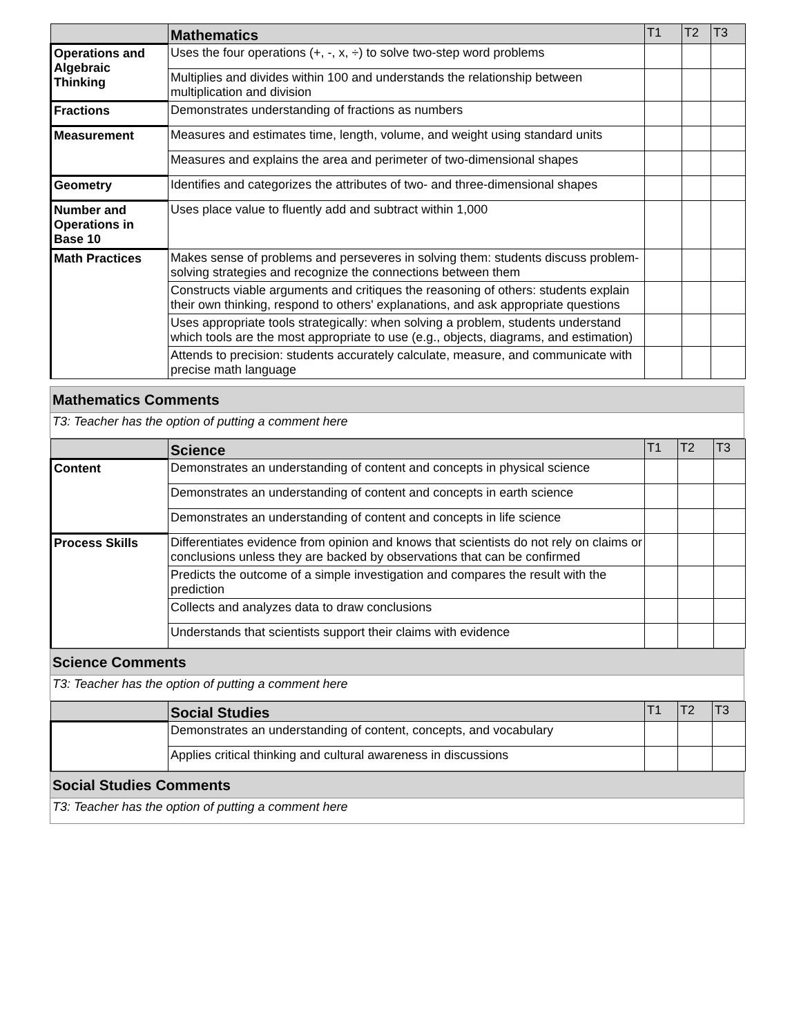| | Mathematics | T1 | T2 | T3 |
| --- | --- | --- | --- | --- |
| Operations and Algebraic Thinking | Uses the four operations (+, -, x, ÷) to solve two-step word problems | | | |
| | Multiplies and divides within 100 and understands the relationship between multiplication and division | | | |
| Fractions | Demonstrates understanding of fractions as numbers | | | |
| Measurement | Measures and estimates time, length, volume, and weight using standard units | | | |
| | Measures and explains the area and perimeter of two-dimensional shapes | | | |
| Geometry | Identifies and categorizes the attributes of two- and three-dimensional shapes | | | |
| Number and Operations in Base 10 | Uses place value to fluently add and subtract within 1,000 | | | |
| Math Practices | Makes sense of problems and perseveres in solving them: students discuss problem-solving strategies and recognize the connections between them | | | |
| | Constructs viable arguments and critiques the reasoning of others: students explain their own thinking, respond to others' explanations, and ask appropriate questions | | | |
| | Uses appropriate tools strategically: when solving a problem, students understand which tools are the most appropriate to use (e.g., objects, diagrams, and estimation) | | | |
| | Attends to precision: students accurately calculate, measure, and communicate with precise math language | | | |
| Mathematics Comments |
| T3: Teacher has the option of putting a comment here |
| | Science | T1 | T2 | T3 |
| --- | --- | --- | --- | --- |
| Content | Demonstrates an understanding of content and concepts in physical science | | | |
| | Demonstrates an understanding of content and concepts in earth science | | | |
| | Demonstrates an understanding of content and concepts in life science | | | |
| Process Skills | Differentiates evidence from opinion and knows that scientists do not rely on claims or conclusions unless they are backed by observations that can be confirmed | | | |
| | Predicts the outcome of a simple investigation and compares the result with the prediction | | | |
| | Collects and analyzes data to draw conclusions | | | |
| | Understands that scientists support their claims with evidence | | | |
| Science Comments |
| T3: Teacher has the option of putting a comment here |
| | Social Studies | T1 | T2 | T3 |
| --- | --- | --- | --- | --- |
| | Demonstrates an understanding of content, concepts, and vocabulary | | | |
| | Applies critical thinking and cultural awareness in discussions | | | |
| Social Studies Comments |
| T3: Teacher has the option of putting a comment here |